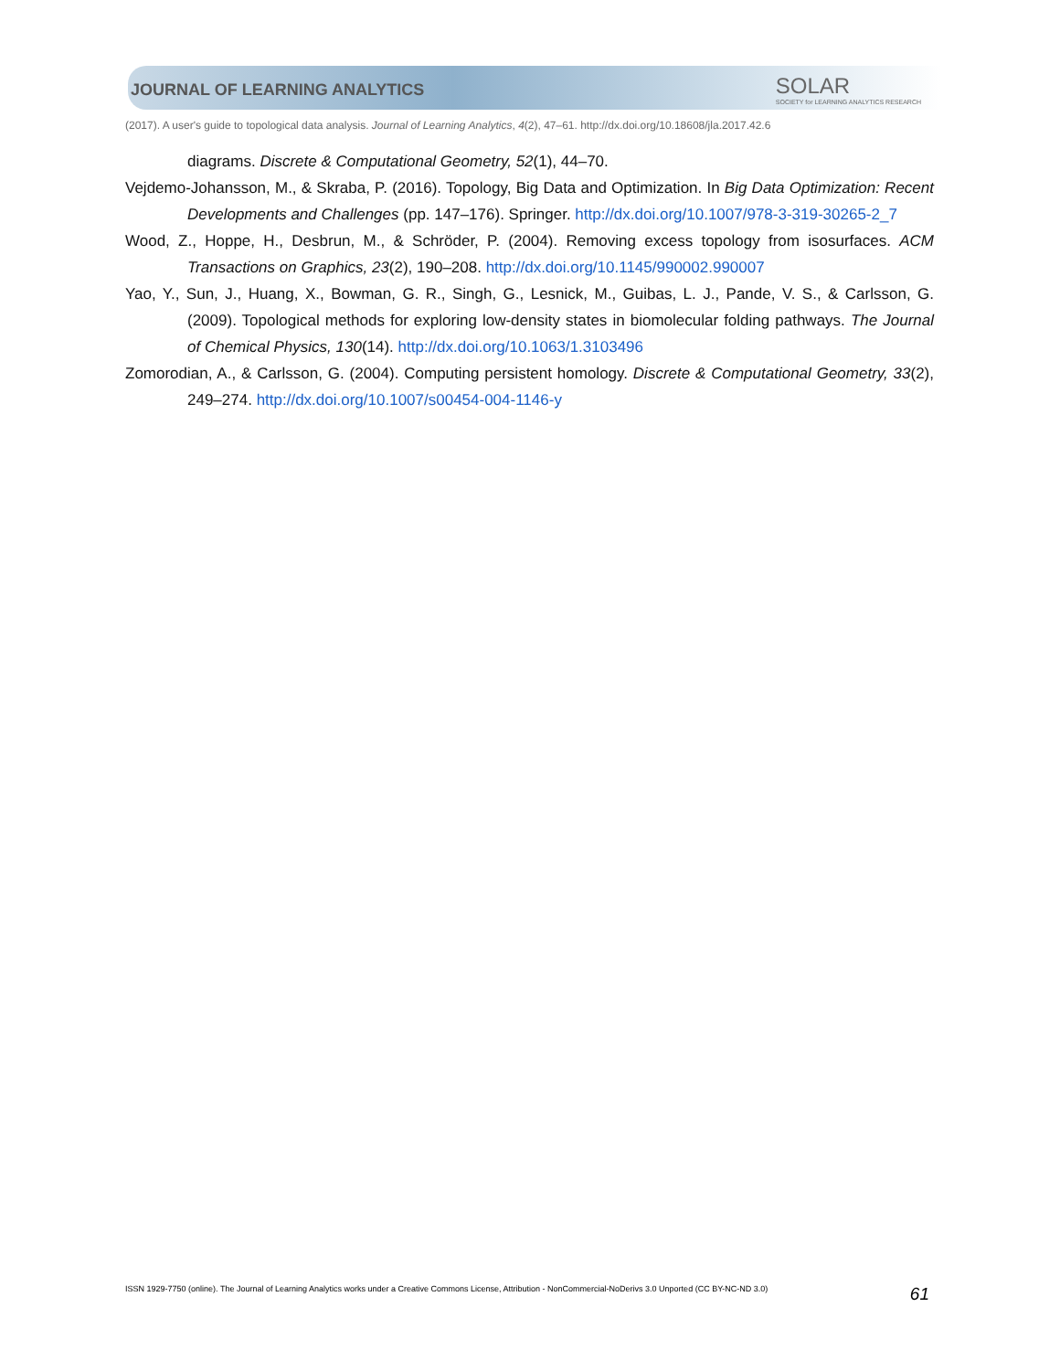JOURNAL OF LEARNING ANALYTICS SOLAR
SOCIETY for LEARNING ANALYTICS RESEARCH
(2017). A user's guide to topological data analysis. Journal of Learning Analytics, 4(2), 47–61. http://dx.doi.org/10.18608/jla.2017.42.6
diagrams. Discrete & Computational Geometry, 52(1), 44–70.
Vejdemo-Johansson, M., & Skraba, P. (2016). Topology, Big Data and Optimization. In Big Data Optimization: Recent Developments and Challenges (pp. 147–176). Springer. http://dx.doi.org/10.1007/978-3-319-30265-2_7
Wood, Z., Hoppe, H., Desbrun, M., & Schröder, P. (2004). Removing excess topology from isosurfaces. ACM Transactions on Graphics, 23(2), 190–208. http://dx.doi.org/10.1145/990002.990007
Yao, Y., Sun, J., Huang, X., Bowman, G. R., Singh, G., Lesnick, M., Guibas, L. J., Pande, V. S., & Carlsson, G. (2009). Topological methods for exploring low-density states in biomolecular folding pathways. The Journal of Chemical Physics, 130(14). http://dx.doi.org/10.1063/1.3103496
Zomorodian, A., & Carlsson, G. (2004). Computing persistent homology. Discrete & Computational Geometry, 33(2), 249–274. http://dx.doi.org/10.1007/s00454-004-1146-y
ISSN 1929-7750 (online). The Journal of Learning Analytics works under a Creative Commons License, Attribution - NonCommercial-NoDerivs 3.0 Unported (CC BY-NC-ND 3.0) 61